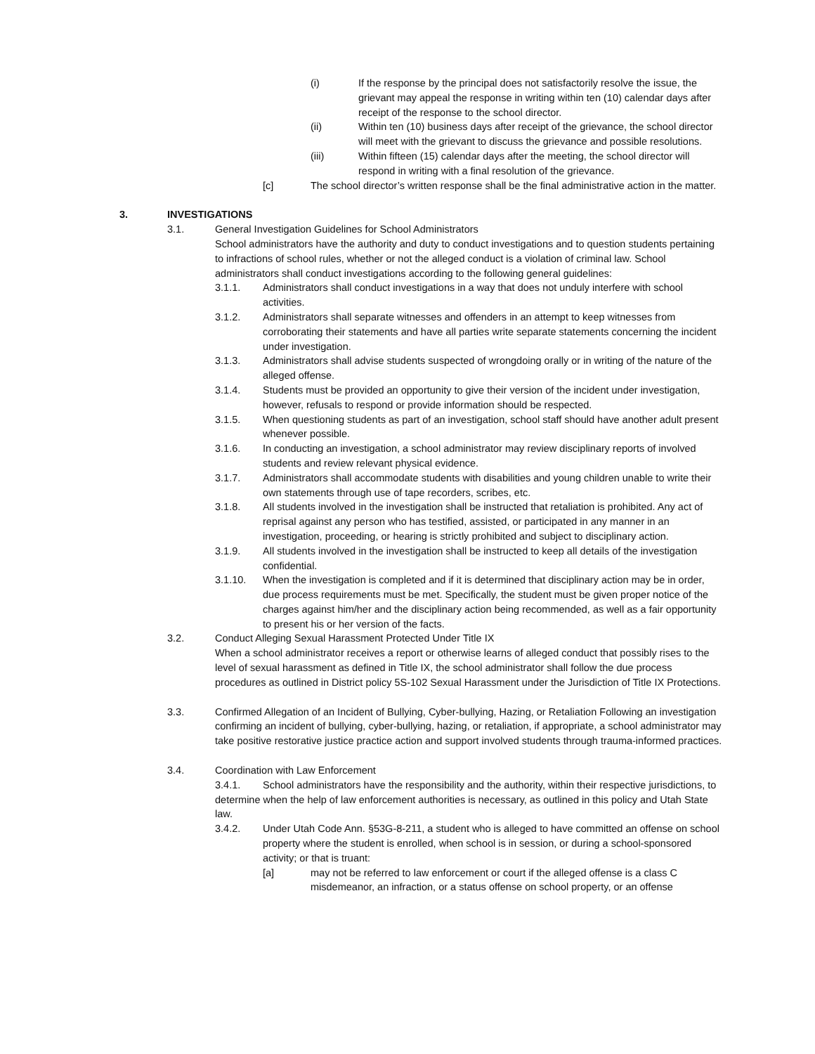(i) If the response by the principal does not satisfactorily resolve the issue, the grievant may appeal the response in writing within ten (10) calendar days after receipt of the response to the school director.
(ii) Within ten (10) business days after receipt of the grievance, the school director will meet with the grievant to discuss the grievance and possible resolutions.
(iii) Within fifteen (15) calendar days after the meeting, the school director will respond in writing with a final resolution of the grievance.
[c] The school director’s written response shall be the final administrative action in the matter.
3. INVESTIGATIONS
3.1. General Investigation Guidelines for School Administrators
School administrators have the authority and duty to conduct investigations and to question students pertaining to infractions of school rules, whether or not the alleged conduct is a violation of criminal law. School administrators shall conduct investigations according to the following general guidelines:
3.1.1. Administrators shall conduct investigations in a way that does not unduly interfere with school activities.
3.1.2. Administrators shall separate witnesses and offenders in an attempt to keep witnesses from corroborating their statements and have all parties write separate statements concerning the incident under investigation.
3.1.3. Administrators shall advise students suspected of wrongdoing orally or in writing of the nature of the alleged offense.
3.1.4. Students must be provided an opportunity to give their version of the incident under investigation, however, refusals to respond or provide information should be respected.
3.1.5. When questioning students as part of an investigation, school staff should have another adult present whenever possible.
3.1.6. In conducting an investigation, a school administrator may review disciplinary reports of involved students and review relevant physical evidence.
3.1.7. Administrators shall accommodate students with disabilities and young children unable to write their own statements through use of tape recorders, scribes, etc.
3.1.8. All students involved in the investigation shall be instructed that retaliation is prohibited. Any act of reprisal against any person who has testified, assisted, or participated in any manner in an investigation, proceeding, or hearing is strictly prohibited and subject to disciplinary action.
3.1.9. All students involved in the investigation shall be instructed to keep all details of the investigation confidential.
3.1.10. When the investigation is completed and if it is determined that disciplinary action may be in order, due process requirements must be met. Specifically, the student must be given proper notice of the charges against him/her and the disciplinary action being recommended, as well as a fair opportunity to present his or her version of the facts.
3.2. Conduct Alleging Sexual Harassment Protected Under Title IX
When a school administrator receives a report or otherwise learns of alleged conduct that possibly rises to the level of sexual harassment as defined in Title IX, the school administrator shall follow the due process procedures as outlined in District policy 5S-102 Sexual Harassment under the Jurisdiction of Title IX Protections.
3.3. Confirmed Allegation of an Incident of Bullying, Cyber-bullying, Hazing, or Retaliation Following an investigation confirming an incident of bullying, cyber-bullying, hazing, or retaliation, if appropriate, a school administrator may take positive restorative justice practice action and support involved students through trauma-informed practices.
3.4. Coordination with Law Enforcement
3.4.1. School administrators have the responsibility and the authority, within their respective jurisdictions, to determine when the help of law enforcement authorities is necessary, as outlined in this policy and Utah State law.
3.4.2. Under Utah Code Ann. §53G-8-211, a student who is alleged to have committed an offense on school property where the student is enrolled, when school is in session, or during a school-sponsored activity; or that is truant:
[a] may not be referred to law enforcement or court if the alleged offense is a class C misdemeanor, an infraction, or a status offense on school property, or an offense